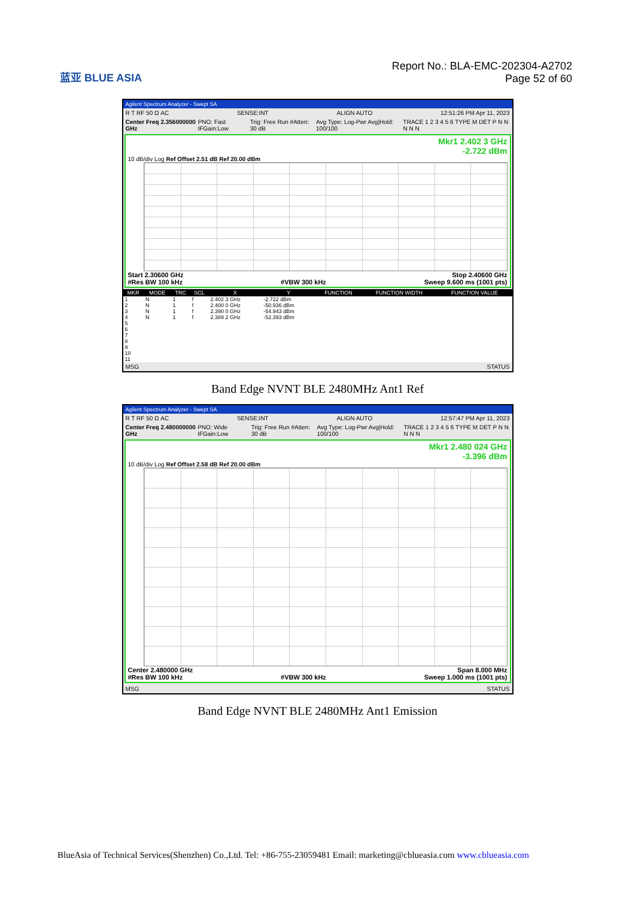蓝亚 BLUE ASIA
Report No.: BLA-EMC-202304-A2702
Page 52 of 60
Agilent Spectrum Analyzer - Swept SA
R T RF 50 Ω AC SENSE:INT ALIGN AUTO 12:51:26 PM Apr 11, 2023
Center Freq 2.356000000 GHz PNO: Fast IFGain:Low Trig: Free Run #Atten: 30 dB Avg Type: Log-Pwr Avg|Hold: 100/100 TRACE 1 2 3 4 5 6 TYPE M DET P N N N N N
Mkr1 2.402 3 GHz
-2.722 dBm
10 dB/div Log Ref Offset 2.51 dB Ref 20.00 dBm
Start 2.30600 GHz Stop 2.40600 GHz
#Res BW 100 kHz #VBW 300 kHz Sweep 9.600 ms (1001 pts)
| MKR | MODE | TRC | SCL | X | Y | FUNCTION | FUNCTION WIDTH | FUNCTION VALUE |
| --- | --- | --- | --- | --- | --- | --- | --- | --- |
| 1 | N | 1 | f | 2.402 3 GHz | -2.722 dBm | | | |
| 2 | N | 1 | f | 2.400 0 GHz | -50.936 dBm | | | |
| 3 | N | 1 | f | 2.390 0 GHz | -54.943 dBm | | | |
| 4 | N | 1 | f | 2.389 2 GHz | -52.393 dBm | | | |
| 5 | | | | | | | | |
| 6 | | | | | | | | |
| 7 | | | | | | | | |
| 8 | | | | | | | | |
| 9 | | | | | | | | |
| 10 | | | | | | | | |
| 11 | | | | | | | | |
MSG STATUS
Band Edge NVNT BLE 2480MHz Ant1 Ref
Agilent Spectrum Analyzer - Swept SA
R T RF 50 Ω AC SENSE:INT ALIGN AUTO 12:57:47 PM Apr 11, 2023
Center Freq 2.480000000 GHz PNO: Wide IFGain:Low Trig: Free Run #Atten: 30 dB Avg Type: Log-Pwr Avg|Hold: 100/100 TRACE 1 2 3 4 5 6 TYPE M DET P N N N N N
Mkr1 2.480 024 GHz
-3.396 dBm
10 dB/div Log Ref Offset 2.58 dB Ref 20.00 dBm
Center 2.480000 GHz Span 8.000 MHz
#Res BW 100 kHz #VBW 300 kHz Sweep 1.000 ms (1001 pts)
MSG STATUS
Band Edge NVNT BLE 2480MHz Ant1 Emission
BlueAsia of Technical Services(Shenzhen) Co.,Ltd. Tel: +86-755-23059481 Email: marketing@cblueasia.com www.cblueasia.com